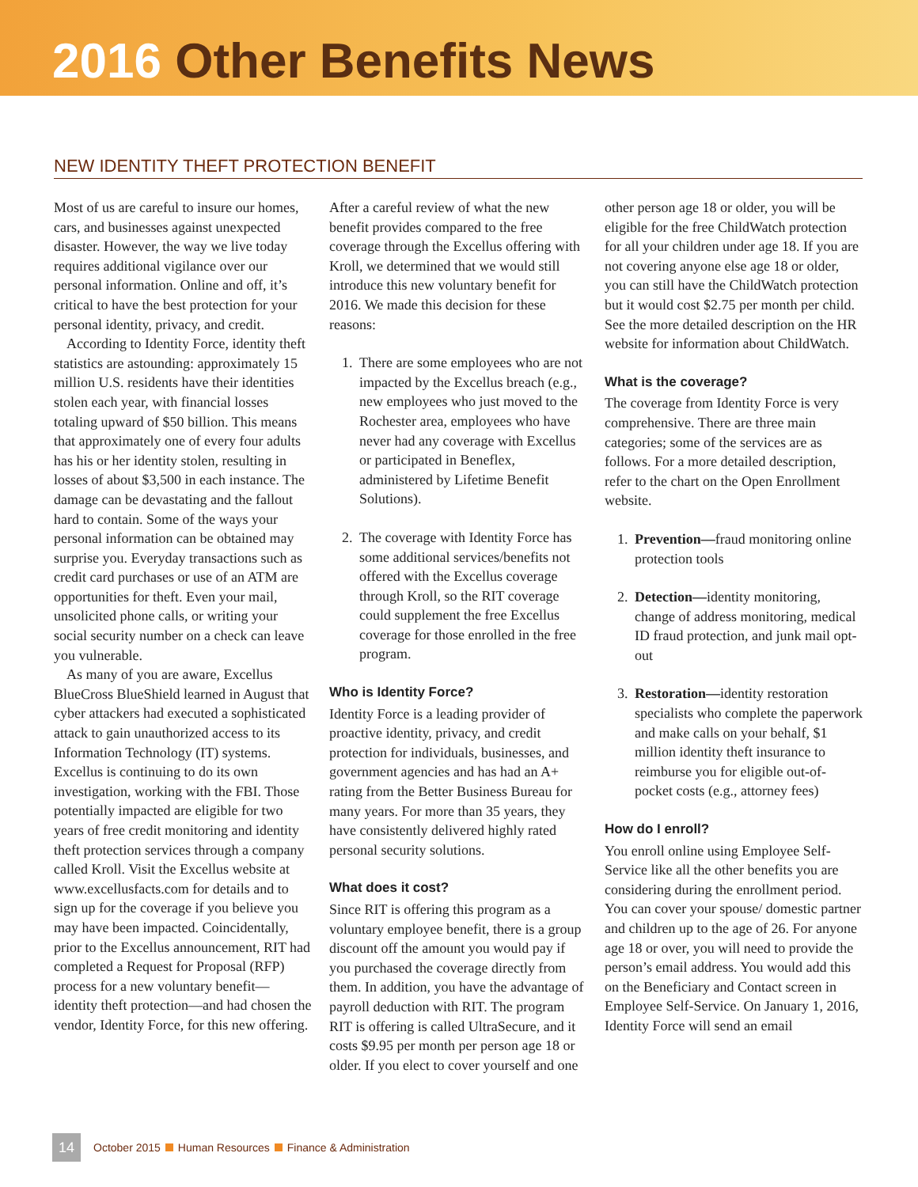2016 Other Benefits News
NEW IDENTITY THEFT PROTECTION BENEFIT
Most of us are careful to insure our homes, cars, and businesses against unexpected disaster. However, the way we live today requires additional vigilance over our personal information. Online and off, it’s critical to have the best protection for your personal identity, privacy, and credit.
According to Identity Force, identity theft statistics are astounding: approximately 15 million U.S. residents have their identities stolen each year, with financial losses totaling upward of $50 billion. This means that approximately one of every four adults has his or her identity stolen, resulting in losses of about $3,500 in each instance. The damage can be devastating and the fallout hard to contain. Some of the ways your personal information can be obtained may surprise you. Everyday transactions such as credit card purchases or use of an ATM are opportunities for theft. Even your mail, unsolicited phone calls, or writing your social security number on a check can leave you vulnerable.
As many of you are aware, Excellus BlueCross BlueShield learned in August that cyber attackers had executed a sophisticated attack to gain unauthorized access to its Information Technology (IT) systems. Excellus is continuing to do its own investigation, working with the FBI. Those potentially impacted are eligible for two years of free credit monitoring and identity theft protection services through a company called Kroll. Visit the Excellus website at www.excellusfacts.com for details and to sign up for the coverage if you believe you may have been impacted. Coincidentally, prior to the Excellus announcement, RIT had completed a Request for Proposal (RFP) process for a new voluntary benefit—identity theft protection—and had chosen the vendor, Identity Force, for this new offering.
After a careful review of what the new benefit provides compared to the free coverage through the Excellus offering with Kroll, we determined that we would still introduce this new voluntary benefit for 2016. We made this decision for these reasons:
1. There are some employees who are not impacted by the Excellus breach (e.g., new employees who just moved to the Rochester area, employees who have never had any coverage with Excellus or participated in Beneflex, administered by Lifetime Benefit Solutions).
2. The coverage with Identity Force has some additional services/benefits not offered with the Excellus coverage through Kroll, so the RIT coverage could supplement the free Excellus coverage for those enrolled in the free program.
Who is Identity Force?
Identity Force is a leading provider of proactive identity, privacy, and credit protection for individuals, businesses, and government agencies and has had an A+ rating from the Better Business Bureau for many years. For more than 35 years, they have consistently delivered highly rated personal security solutions.
What does it cost?
Since RIT is offering this program as a voluntary employee benefit, there is a group discount off the amount you would pay if you purchased the coverage directly from them. In addition, you have the advantage of payroll deduction with RIT. The program RIT is offering is called UltraSecure, and it costs $9.95 per month per person age 18 or older. If you elect to cover yourself and one
other person age 18 or older, you will be eligible for the free ChildWatch protection for all your children under age 18. If you are not covering anyone else age 18 or older, you can still have the ChildWatch protection but it would cost $2.75 per month per child. See the more detailed description on the HR website for information about ChildWatch.
What is the coverage?
The coverage from Identity Force is very comprehensive. There are three main categories; some of the services are as follows. For a more detailed description, refer to the chart on the Open Enrollment website.
1. Prevention—fraud monitoring online protection tools
2. Detection—identity monitoring, change of address monitoring, medical ID fraud protection, and junk mail opt-out
3. Restoration—identity restoration specialists who complete the paperwork and make calls on your behalf, $1 million identity theft insurance to reimburse you for eligible out-of-pocket costs (e.g., attorney fees)
How do I enroll?
You enroll online using Employee Self-Service like all the other benefits you are considering during the enrollment period. You can cover your spouse/ domestic partner and children up to the age of 26. For anyone age 18 or over, you will need to provide the person’s email address. You would add this on the Beneficiary and Contact screen in Employee Self-Service. On January 1, 2016, Identity Force will send an email
14
October 2015 Human Resources Finance & Administration